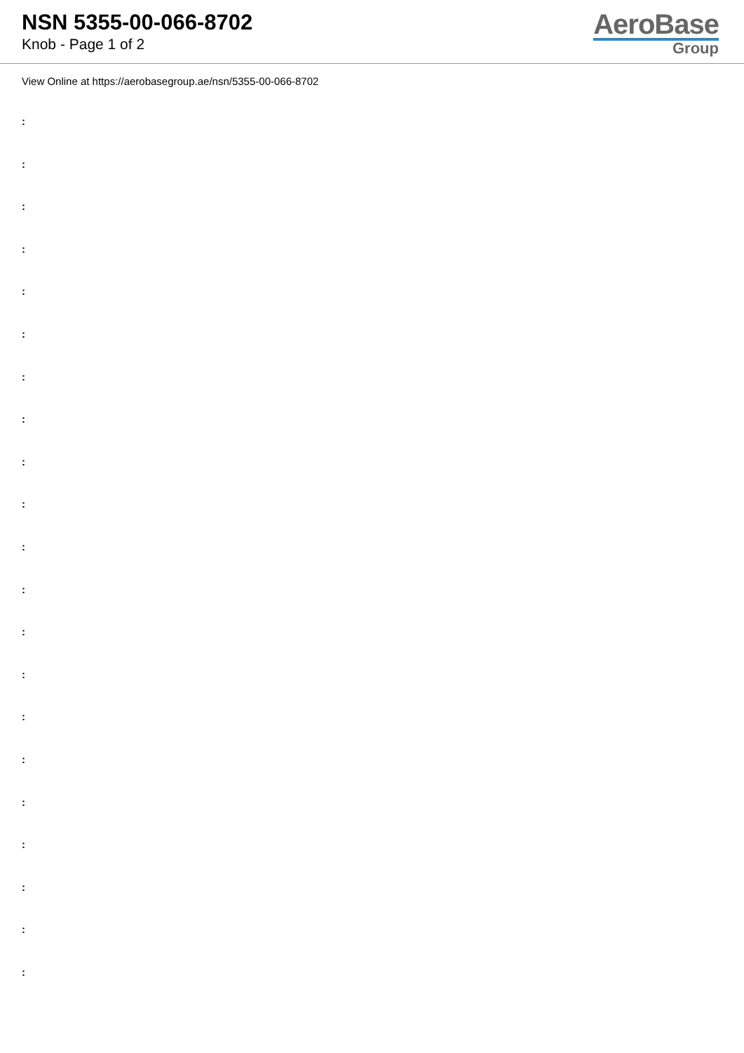NSN 5355-00-066-8702
Knob - Page 1 of 2
AeroBase
Group
View Online at https://aerobasegroup.ae/nsn/5355-00-066-8702
:
:
:
:
:
:
:
:
:
:
:
:
:
:
:
:
:
:
:
:
: